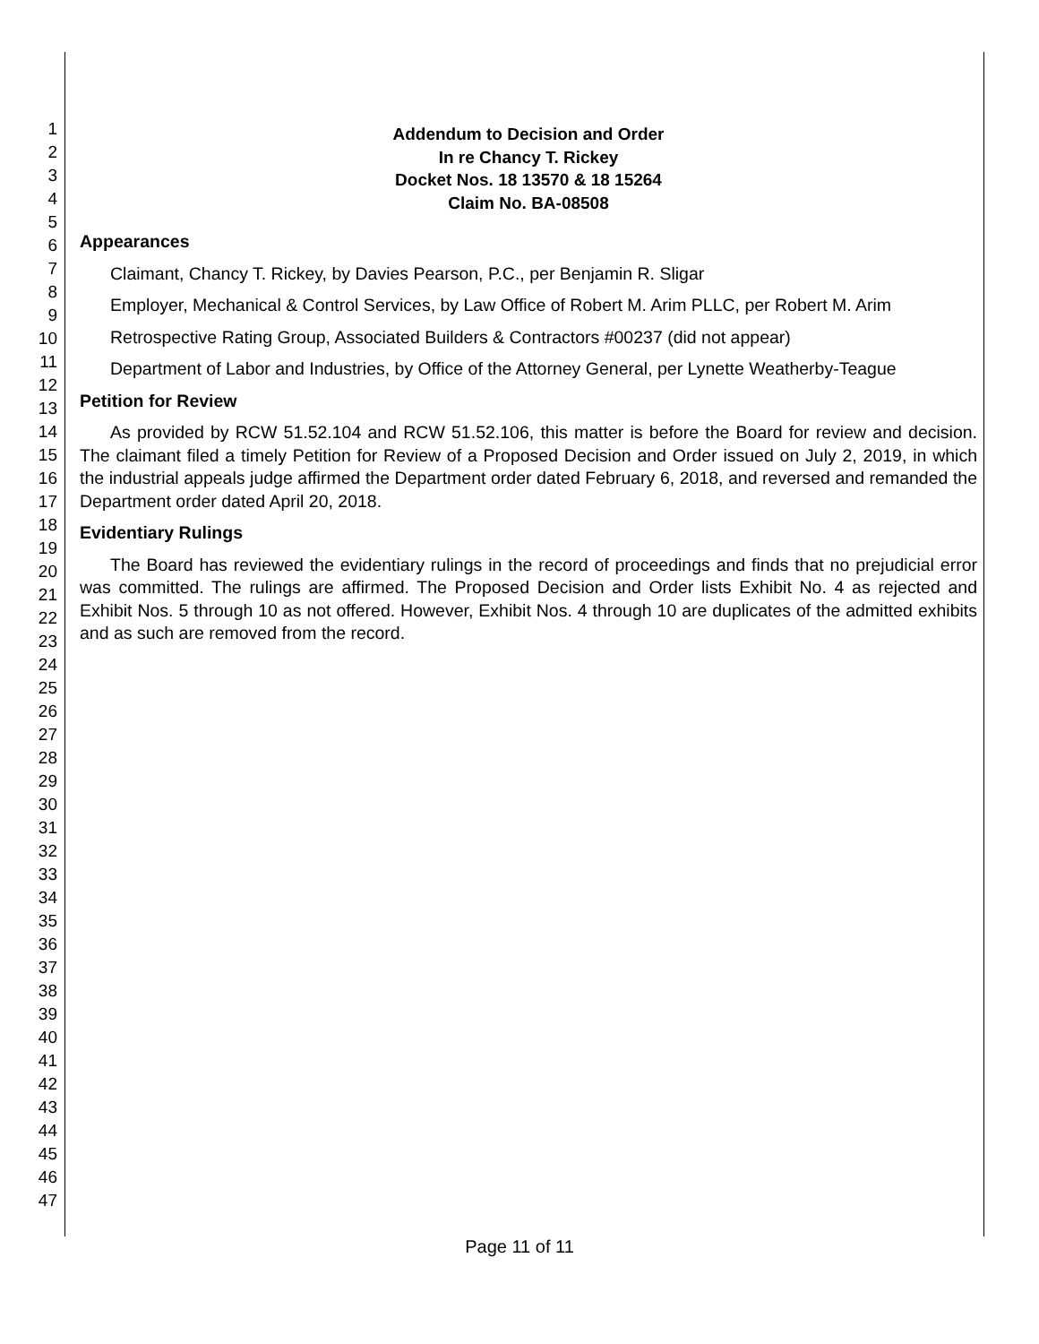1
2
3
4
5
6
7
8
9
10
11
12
13
14
15
16
17
18
19
20
21
22
23
24
25
26
27
28
29
30
31
32
33
34
35
36
37
38
39
40
41
42
43
44
45
46
47
Addendum to Decision and Order
In re Chancy T. Rickey
Docket Nos. 18 13570 & 18 15264
Claim No. BA-08508
Appearances
Claimant, Chancy T. Rickey, by Davies Pearson, P.C., per Benjamin R. Sligar
Employer, Mechanical & Control Services, by Law Office of Robert M. Arim PLLC, per Robert M. Arim
Retrospective Rating Group, Associated Builders & Contractors #00237 (did not appear)
Department of Labor and Industries, by Office of the Attorney General, per Lynette Weatherby-Teague
Petition for Review
As provided by RCW 51.52.104 and RCW 51.52.106, this matter is before the Board for review and decision. The claimant filed a timely Petition for Review of a Proposed Decision and Order issued on July 2, 2019, in which the industrial appeals judge affirmed the Department order dated February 6, 2018, and reversed and remanded the Department order dated April 20, 2018.
Evidentiary Rulings
The Board has reviewed the evidentiary rulings in the record of proceedings and finds that no prejudicial error was committed. The rulings are affirmed. The Proposed Decision and Order lists Exhibit No. 4 as rejected and Exhibit Nos. 5 through 10 as not offered. However, Exhibit Nos. 4 through 10 are duplicates of the admitted exhibits and as such are removed from the record.
Page 11 of 11